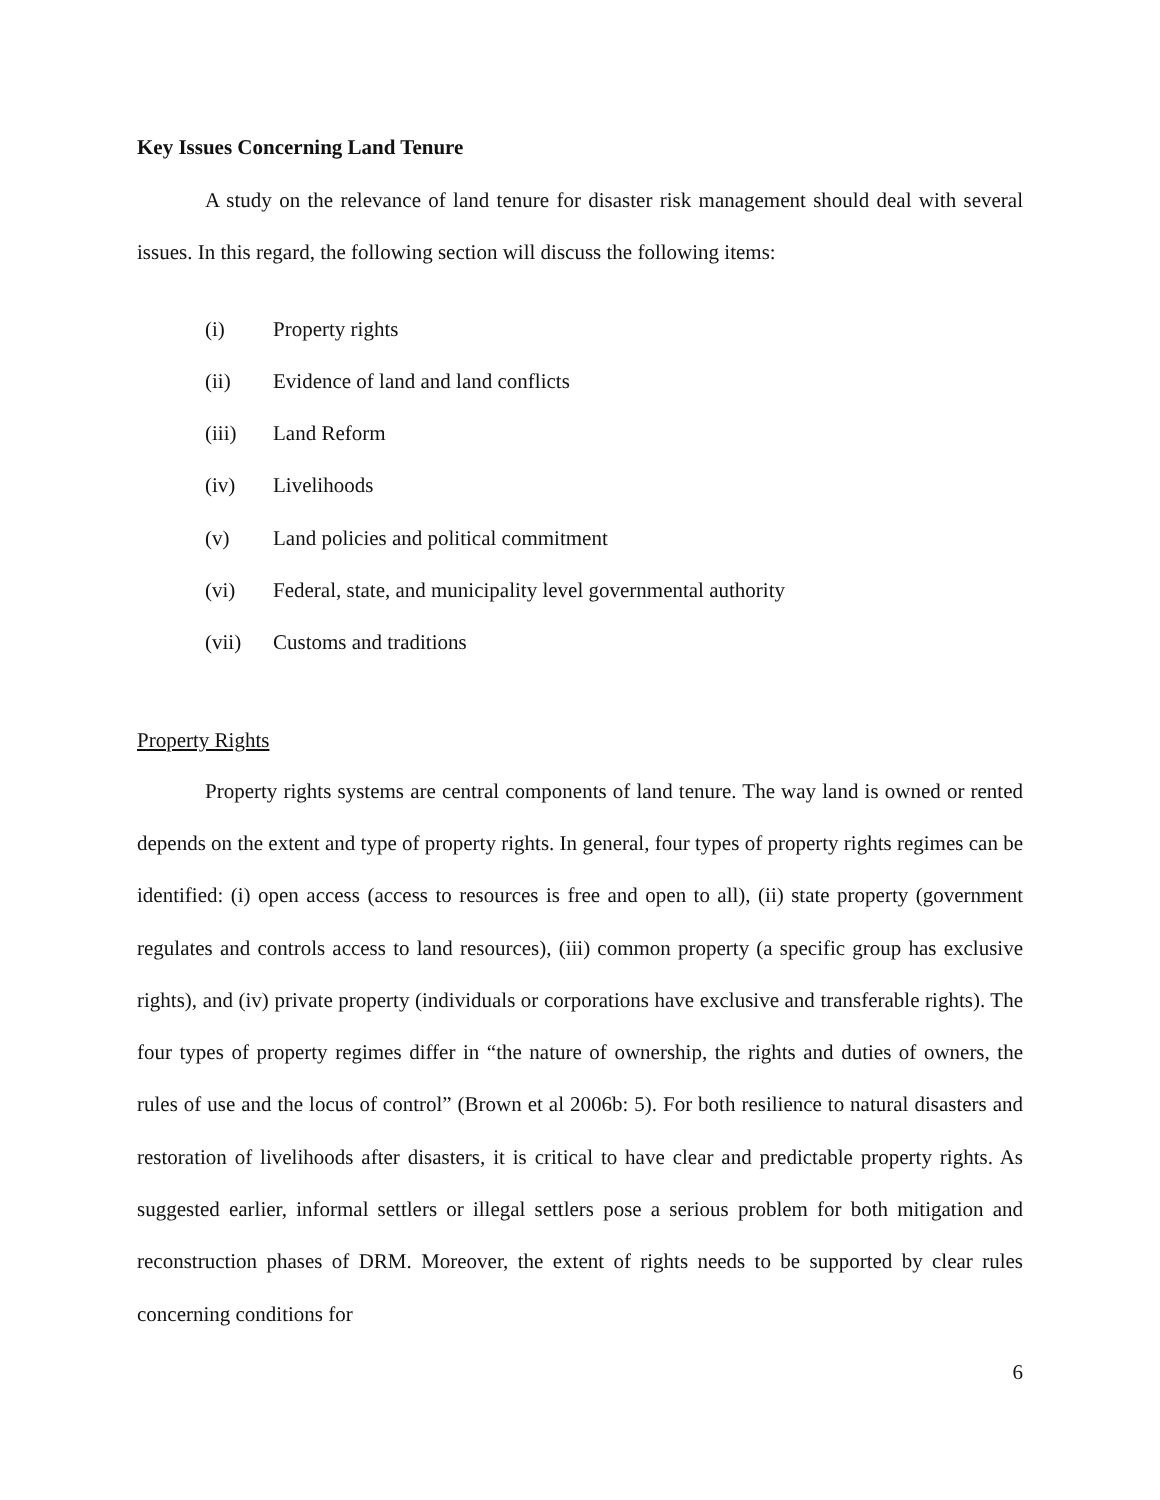Key Issues Concerning Land Tenure
A study on the relevance of land tenure for disaster risk management should deal with several issues. In this regard, the following section will discuss the following items:
(i) Property rights
(ii) Evidence of land and land conflicts
(iii) Land Reform
(iv) Livelihoods
(v) Land policies and political commitment
(vi) Federal, state, and municipality level governmental authority
(vii) Customs and traditions
Property Rights
Property rights systems are central components of land tenure. The way land is owned or rented depends on the extent and type of property rights. In general, four types of property rights regimes can be identified: (i) open access (access to resources is free and open to all), (ii) state property (government regulates and controls access to land resources), (iii) common property (a specific group has exclusive rights), and (iv) private property (individuals or corporations have exclusive and transferable rights). The four types of property regimes differ in “the nature of ownership, the rights and duties of owners, the rules of use and the locus of control” (Brown et al 2006b: 5). For both resilience to natural disasters and restoration of livelihoods after disasters, it is critical to have clear and predictable property rights. As suggested earlier, informal settlers or illegal settlers pose a serious problem for both mitigation and reconstruction phases of DRM. Moreover, the extent of rights needs to be supported by clear rules concerning conditions for
6